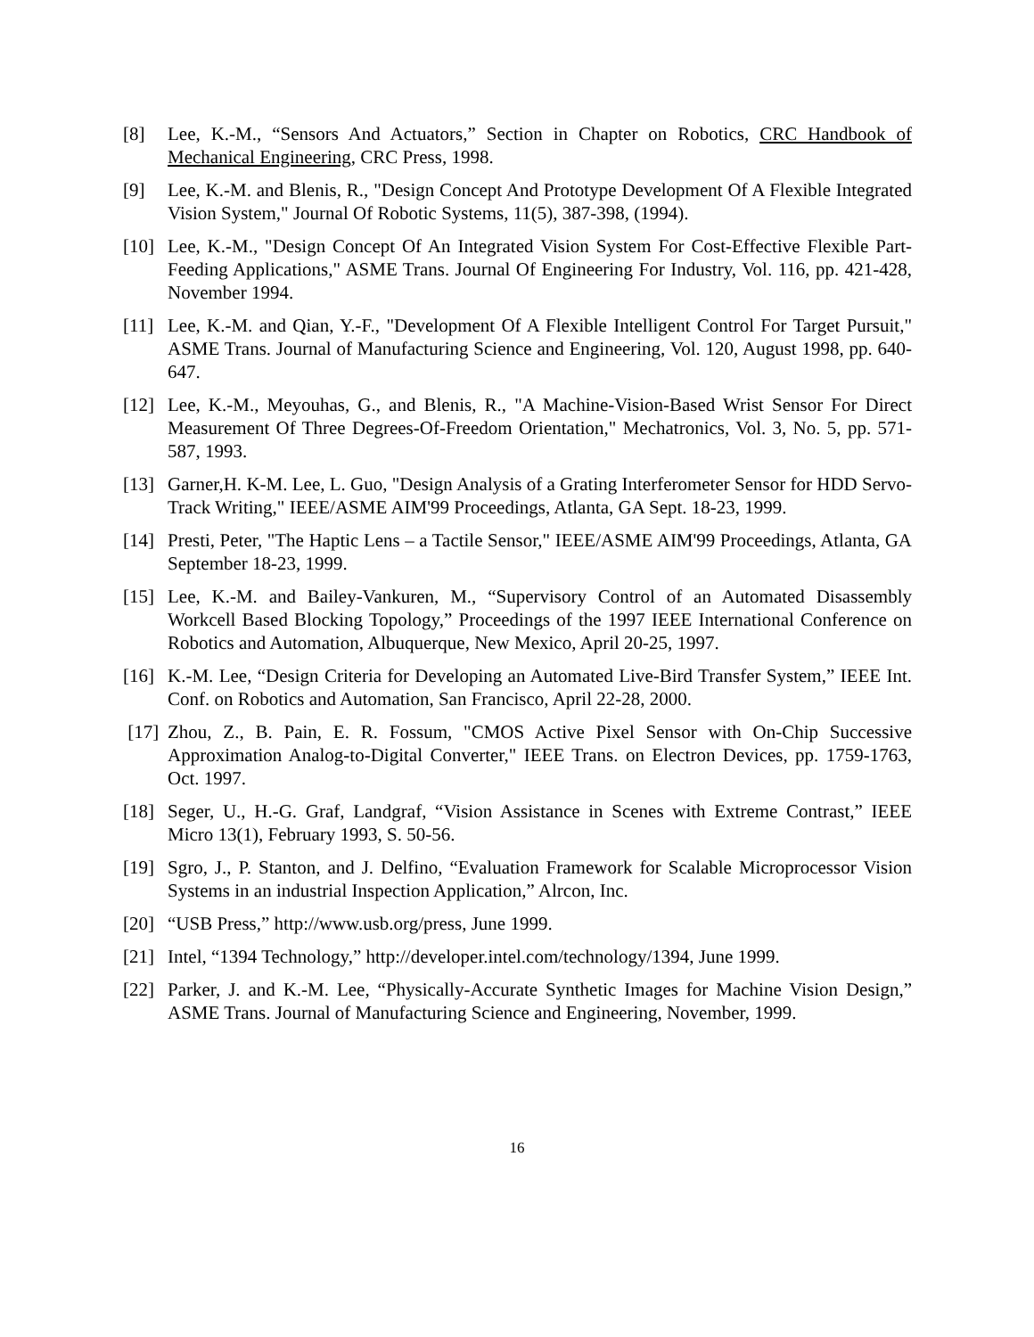[8] Lee, K.-M., “Sensors And Actuators,” Section in Chapter on Robotics, CRC Handbook of Mechanical Engineering, CRC Press, 1998.
[9] Lee, K.-M. and Blenis, R., "Design Concept And Prototype Development Of A Flexible Integrated Vision System," Journal Of Robotic Systems, 11(5), 387-398, (1994).
[10]
Lee, K.-M., "Design Concept Of An Integrated Vision System For Cost-Effective Flexible Part-Feeding Applications," ASME Trans. Journal Of Engineering For Industry, Vol. 116, pp. 421-428, November 1994.
[11]
Lee, K.-M. and Qian, Y.-F., "Development Of A Flexible Intelligent Control For Target Pursuit," ASME Trans. Journal of Manufacturing Science and Engineering, Vol. 120, August 1998, pp. 640-647.
[12]
Lee, K.-M., Meyouhas, G., and Blenis, R., "A Machine-Vision-Based Wrist Sensor For Direct Measurement Of Three Degrees-Of-Freedom Orientation," Mechatronics, Vol. 3, No. 5, pp. 571-587, 1993.
[13]
Garner,H. K-M. Lee, L. Guo, "Design Analysis of a Grating Interferometer Sensor for HDD Servo-Track Writing," IEEE/ASME AIM'99 Proceedings, Atlanta, GA Sept. 18-23, 1999.
[14]
Presti, Peter, "The Haptic Lens – a Tactile Sensor," IEEE/ASME AIM'99 Proceedings, Atlanta, GA September 18-23, 1999.
[15]
Lee, K.-M. and Bailey-Vankuren, M., “Supervisory Control of an Automated Disassembly Workcell Based Blocking Topology,” Proceedings of the 1997 IEEE International Conference on Robotics and Automation, Albuquerque, New Mexico, April 20-25, 1997.
[16]
K.-M. Lee, “Design Criteria for Developing an Automated Live-Bird Transfer System,” IEEE Int. Conf. on Robotics and Automation, San Francisco, April 22-28, 2000.
[17]
Zhou, Z., B. Pain, E. R. Fossum, "CMOS Active Pixel Sensor with On-Chip Successive Approximation Analog-to-Digital Converter," IEEE Trans. on Electron Devices, pp. 1759-1763, Oct. 1997.
[18]
Seger, U., H.-G. Graf, Landgraf, “Vision Assistance in Scenes with Extreme Contrast,” IEEE Micro 13(1), February 1993, S. 50-56.
[19]
Sgro, J., P. Stanton, and J. Delfino, “Evaluation Framework for Scalable Microprocessor Vision Systems in an industrial Inspection Application,” Alrcon, Inc.
[20]
“USB Press,” http://www.usb.org/press, June 1999.
[21]
Intel, “1394 Technology,” http://developer.intel.com/technology/1394, June 1999.
[22]
Parker, J. and K.-M. Lee, “Physically-Accurate Synthetic Images for Machine Vision Design,” ASME Trans. Journal of Manufacturing Science and Engineering, November, 1999.
16